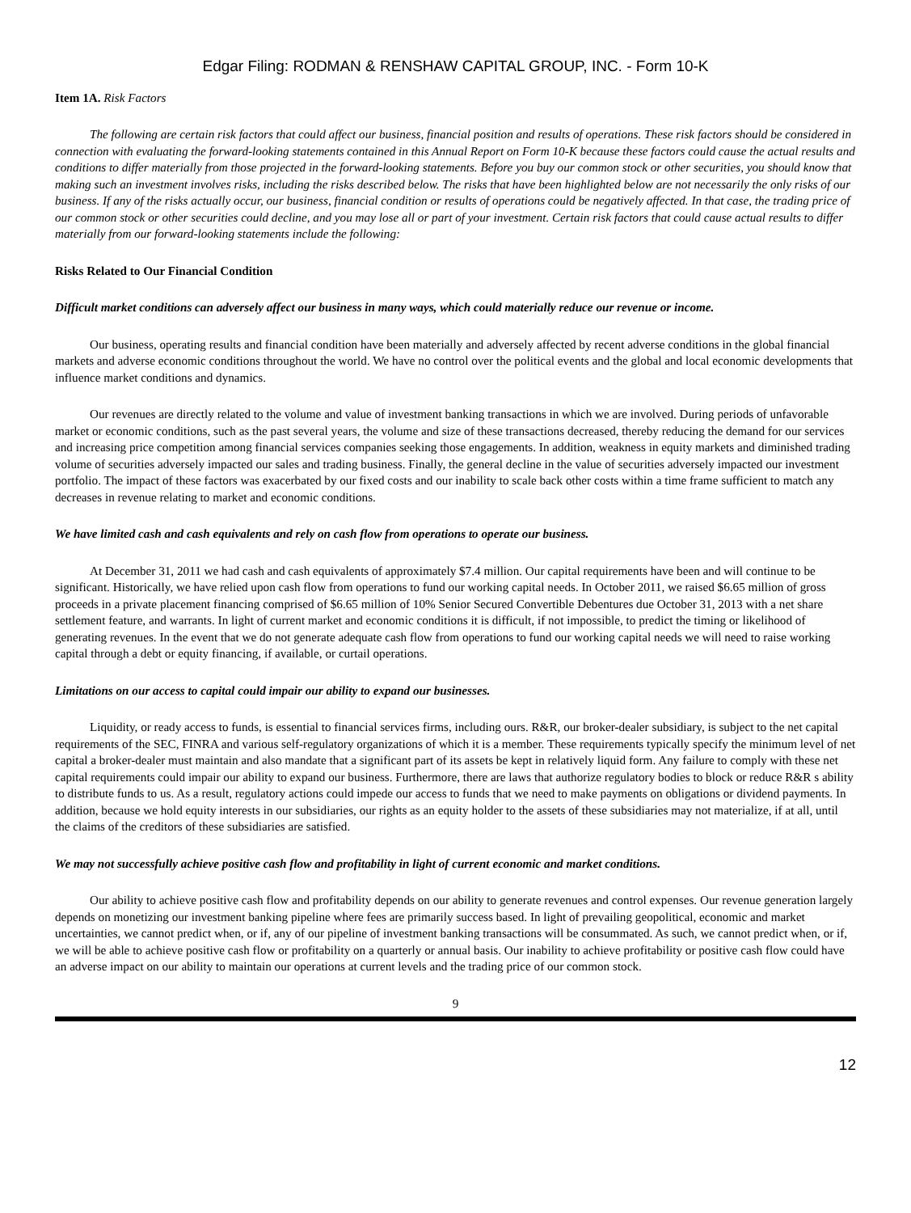Edgar Filing: RODMAN & RENSHAW CAPITAL GROUP, INC. - Form 10-K
Item 1A. Risk Factors
The following are certain risk factors that could affect our business, financial position and results of operations. These risk factors should be considered in connection with evaluating the forward-looking statements contained in this Annual Report on Form 10-K because these factors could cause the actual results and conditions to differ materially from those projected in the forward-looking statements. Before you buy our common stock or other securities, you should know that making such an investment involves risks, including the risks described below. The risks that have been highlighted below are not necessarily the only risks of our business. If any of the risks actually occur, our business, financial condition or results of operations could be negatively affected. In that case, the trading price of our common stock or other securities could decline, and you may lose all or part of your investment. Certain risk factors that could cause actual results to differ materially from our forward-looking statements include the following:
Risks Related to Our Financial Condition
Difficult market conditions can adversely affect our business in many ways, which could materially reduce our revenue or income.
Our business, operating results and financial condition have been materially and adversely affected by recent adverse conditions in the global financial markets and adverse economic conditions throughout the world. We have no control over the political events and the global and local economic developments that influence market conditions and dynamics.
Our revenues are directly related to the volume and value of investment banking transactions in which we are involved. During periods of unfavorable market or economic conditions, such as the past several years, the volume and size of these transactions decreased, thereby reducing the demand for our services and increasing price competition among financial services companies seeking those engagements. In addition, weakness in equity markets and diminished trading volume of securities adversely impacted our sales and trading business. Finally, the general decline in the value of securities adversely impacted our investment portfolio. The impact of these factors was exacerbated by our fixed costs and our inability to scale back other costs within a time frame sufficient to match any decreases in revenue relating to market and economic conditions.
We have limited cash and cash equivalents and rely on cash flow from operations to operate our business.
At December 31, 2011 we had cash and cash equivalents of approximately $7.4 million. Our capital requirements have been and will continue to be significant. Historically, we have relied upon cash flow from operations to fund our working capital needs. In October 2011, we raised $6.65 million of gross proceeds in a private placement financing comprised of $6.65 million of 10% Senior Secured Convertible Debentures due October 31, 2013 with a net share settlement feature, and warrants. In light of current market and economic conditions it is difficult, if not impossible, to predict the timing or likelihood of generating revenues. In the event that we do not generate adequate cash flow from operations to fund our working capital needs we will need to raise working capital through a debt or equity financing, if available, or curtail operations.
Limitations on our access to capital could impair our ability to expand our businesses.
Liquidity, or ready access to funds, is essential to financial services firms, including ours. R&R, our broker-dealer subsidiary, is subject to the net capital requirements of the SEC, FINRA and various self-regulatory organizations of which it is a member. These requirements typically specify the minimum level of net capital a broker-dealer must maintain and also mandate that a significant part of its assets be kept in relatively liquid form. Any failure to comply with these net capital requirements could impair our ability to expand our business. Furthermore, there are laws that authorize regulatory bodies to block or reduce R&R s ability to distribute funds to us. As a result, regulatory actions could impede our access to funds that we need to make payments on obligations or dividend payments. In addition, because we hold equity interests in our subsidiaries, our rights as an equity holder to the assets of these subsidiaries may not materialize, if at all, until the claims of the creditors of these subsidiaries are satisfied.
We may not successfully achieve positive cash flow and profitability in light of current economic and market conditions.
Our ability to achieve positive cash flow and profitability depends on our ability to generate revenues and control expenses. Our revenue generation largely depends on monetizing our investment banking pipeline where fees are primarily success based. In light of prevailing geopolitical, economic and market uncertainties, we cannot predict when, or if, any of our pipeline of investment banking transactions will be consummated. As such, we cannot predict when, or if, we will be able to achieve positive cash flow or profitability on a quarterly or annual basis. Our inability to achieve profitability or positive cash flow could have an adverse impact on our ability to maintain our operations at current levels and the trading price of our common stock.
9
12